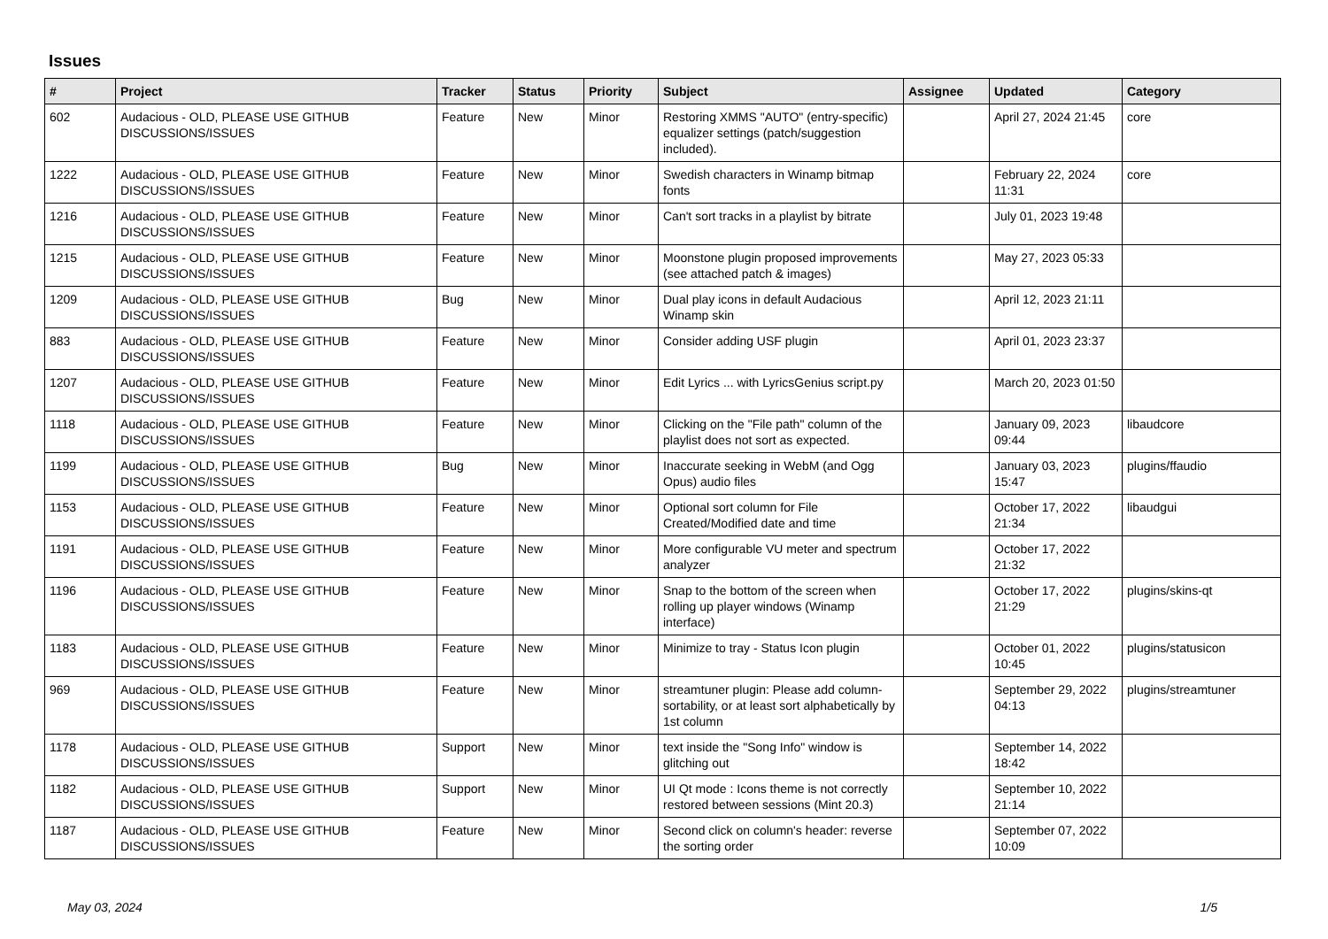Issues
| # | Project | Tracker | Status | Priority | Subject | Assignee | Updated | Category |
| --- | --- | --- | --- | --- | --- | --- | --- | --- |
| 602 | Audacious - OLD, PLEASE USE GITHUB DISCUSSIONS/ISSUES | Feature | New | Minor | Restoring XMMS "AUTO" (entry-specific) equalizer settings (patch/suggestion included). | | April 27, 2024 21:45 | core |
| 1222 | Audacious - OLD, PLEASE USE GITHUB DISCUSSIONS/ISSUES | Feature | New | Minor | Swedish characters in Winamp bitmap fonts | | February 22, 2024 11:31 | core |
| 1216 | Audacious - OLD, PLEASE USE GITHUB DISCUSSIONS/ISSUES | Feature | New | Minor | Can't sort tracks in a playlist by bitrate | | July 01, 2023 19:48 | |
| 1215 | Audacious - OLD, PLEASE USE GITHUB DISCUSSIONS/ISSUES | Feature | New | Minor | Moonstone plugin proposed improvements (see attached patch & images) | | May 27, 2023 05:33 | |
| 1209 | Audacious - OLD, PLEASE USE GITHUB DISCUSSIONS/ISSUES | Bug | New | Minor | Dual play icons in default Audacious Winamp skin | | April 12, 2023 21:11 | |
| 883 | Audacious - OLD, PLEASE USE GITHUB DISCUSSIONS/ISSUES | Feature | New | Minor | Consider adding USF plugin | | April 01, 2023 23:37 | |
| 1207 | Audacious - OLD, PLEASE USE GITHUB DISCUSSIONS/ISSUES | Feature | New | Minor | Edit Lyrics ... with LyricsGenius script.py | | March 20, 2023 01:50 | |
| 1118 | Audacious - OLD, PLEASE USE GITHUB DISCUSSIONS/ISSUES | Feature | New | Minor | Clicking on the "File path" column of the playlist does not sort as expected. | | January 09, 2023 09:44 | libaudcore |
| 1199 | Audacious - OLD, PLEASE USE GITHUB DISCUSSIONS/ISSUES | Bug | New | Minor | Inaccurate seeking in WebM (and Ogg Opus) audio files | | January 03, 2023 15:47 | plugins/ffaudio |
| 1153 | Audacious - OLD, PLEASE USE GITHUB DISCUSSIONS/ISSUES | Feature | New | Minor | Optional sort column for File Created/Modified date and time | | October 17, 2022 21:34 | libaudgui |
| 1191 | Audacious - OLD, PLEASE USE GITHUB DISCUSSIONS/ISSUES | Feature | New | Minor | More configurable VU meter and spectrum analyzer | | October 17, 2022 21:32 | |
| 1196 | Audacious - OLD, PLEASE USE GITHUB DISCUSSIONS/ISSUES | Feature | New | Minor | Snap to the bottom of the screen when rolling up player windows (Winamp interface) | | October 17, 2022 21:29 | plugins/skins-qt |
| 1183 | Audacious - OLD, PLEASE USE GITHUB DISCUSSIONS/ISSUES | Feature | New | Minor | Minimize to tray - Status Icon plugin | | October 01, 2022 10:45 | plugins/statusicon |
| 969 | Audacious - OLD, PLEASE USE GITHUB DISCUSSIONS/ISSUES | Feature | New | Minor | streamtuner plugin: Please add column-sortability, or at least sort alphabetically by 1st column | | September 29, 2022 04:13 | plugins/streamtuner |
| 1178 | Audacious - OLD, PLEASE USE GITHUB DISCUSSIONS/ISSUES | Support | New | Minor | text inside the "Song Info" window is glitching out | | September 14, 2022 18:42 | |
| 1182 | Audacious - OLD, PLEASE USE GITHUB DISCUSSIONS/ISSUES | Support | New | Minor | UI Qt mode : Icons theme is not correctly restored between sessions (Mint 20.3) | | September 10, 2022 21:14 | |
| 1187 | Audacious - OLD, PLEASE USE GITHUB DISCUSSIONS/ISSUES | Feature | New | Minor | Second click on column's header: reverse the sorting order | | September 07, 2022 10:09 | |
May 03, 2024 1/5